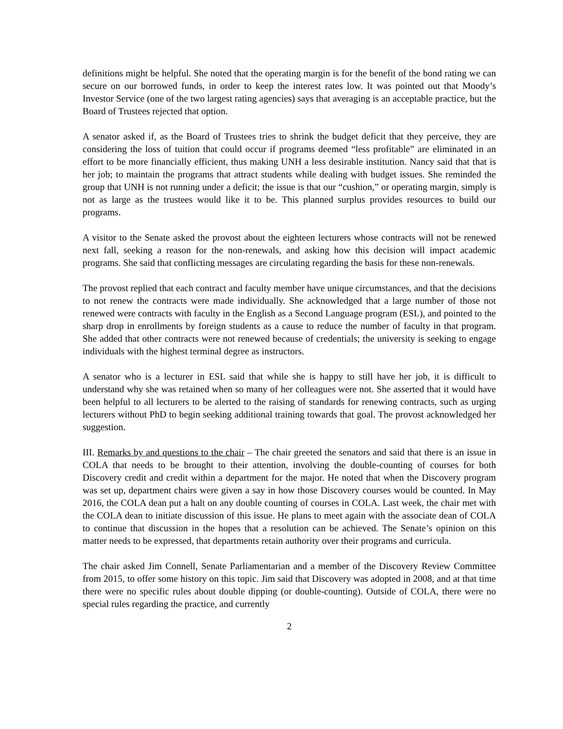definitions might be helpful. She noted that the operating margin is for the benefit of the bond rating we can secure on our borrowed funds, in order to keep the interest rates low. It was pointed out that Moody’s Investor Service (one of the two largest rating agencies) says that averaging is an acceptable practice, but the Board of Trustees rejected that option.
A senator asked if, as the Board of Trustees tries to shrink the budget deficit that they perceive, they are considering the loss of tuition that could occur if programs deemed “less profitable” are eliminated in an effort to be more financially efficient, thus making UNH a less desirable institution. Nancy said that that is her job; to maintain the programs that attract students while dealing with budget issues. She reminded the group that UNH is not running under a deficit; the issue is that our “cushion,” or operating margin, simply is not as large as the trustees would like it to be. This planned surplus provides resources to build our programs.
A visitor to the Senate asked the provost about the eighteen lecturers whose contracts will not be renewed next fall, seeking a reason for the non-renewals, and asking how this decision will impact academic programs. She said that conflicting messages are circulating regarding the basis for these non-renewals.
The provost replied that each contract and faculty member have unique circumstances, and that the decisions to not renew the contracts were made individually. She acknowledged that a large number of those not renewed were contracts with faculty in the English as a Second Language program (ESL), and pointed to the sharp drop in enrollments by foreign students as a cause to reduce the number of faculty in that program. She added that other contracts were not renewed because of credentials; the university is seeking to engage individuals with the highest terminal degree as instructors.
A senator who is a lecturer in ESL said that while she is happy to still have her job, it is difficult to understand why she was retained when so many of her colleagues were not. She asserted that it would have been helpful to all lecturers to be alerted to the raising of standards for renewing contracts, such as urging lecturers without PhD to begin seeking additional training towards that goal. The provost acknowledged her suggestion.
III. Remarks by and questions to the chair – The chair greeted the senators and said that there is an issue in COLA that needs to be brought to their attention, involving the double-counting of courses for both Discovery credit and credit within a department for the major. He noted that when the Discovery program was set up, department chairs were given a say in how those Discovery courses would be counted. In May 2016, the COLA dean put a halt on any double counting of courses in COLA. Last week, the chair met with the COLA dean to initiate discussion of this issue. He plans to meet again with the associate dean of COLA to continue that discussion in the hopes that a resolution can be achieved. The Senate’s opinion on this matter needs to be expressed, that departments retain authority over their programs and curricula.
The chair asked Jim Connell, Senate Parliamentarian and a member of the Discovery Review Committee from 2015, to offer some history on this topic. Jim said that Discovery was adopted in 2008, and at that time there were no specific rules about double dipping (or double-counting). Outside of COLA, there were no special rules regarding the practice, and currently
2